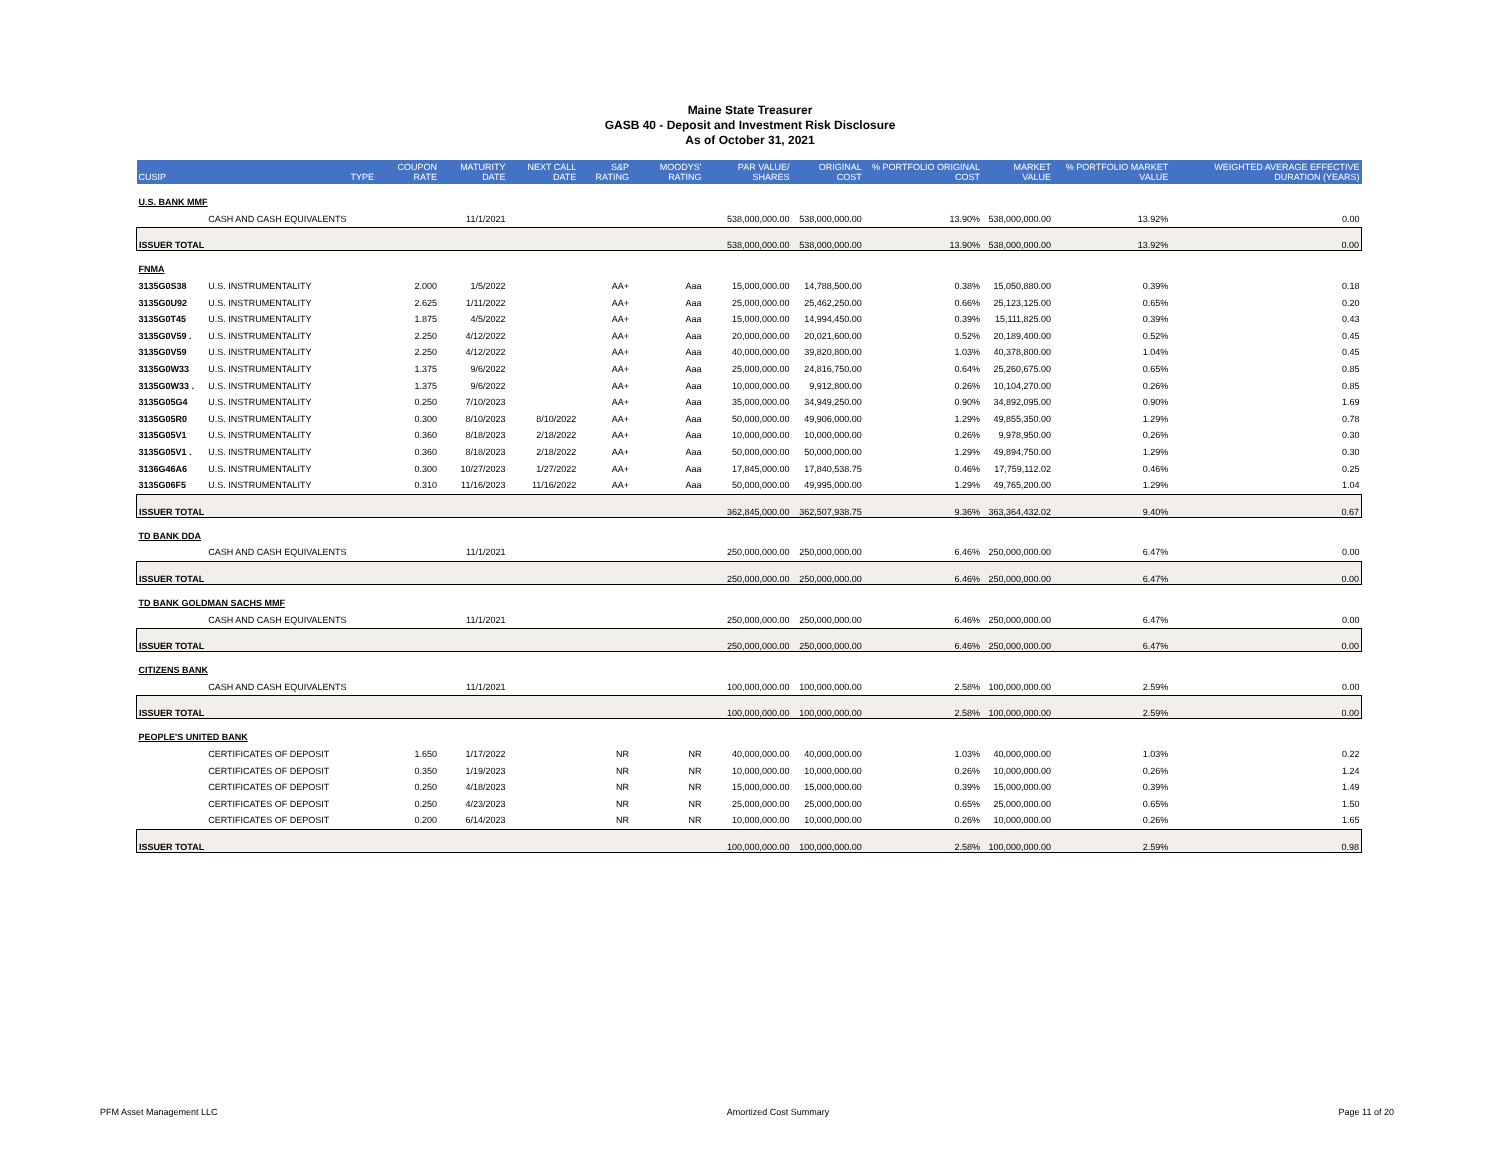Maine State Treasurer
GASB 40 - Deposit and Investment Risk Disclosure
As of October 31, 2021
| CUSIP | | TYPE | COUPON RATE | MATURITY DATE | NEXT CALL DATE | S&P RATING | MOODYS' RATING | PAR VALUE/ SHARES | ORIGINAL COST | % PORTFOLIO ORIGINAL COST | MARKET VALUE | % PORTFOLIO MARKET VALUE | WEIGHTED AVERAGE EFFECTIVE DURATION (YEARS) |
| --- | --- | --- | --- | --- | --- | --- | --- | --- | --- | --- | --- | --- | --- |
| U.S. BANK MMF | | | | | | | | | | | | | |
| | CASH AND CASH EQUIVALENTS | | | 11/1/2021 | | | | 538,000,000.00 | 538,000,000.00 | 13.90% | 538,000,000.00 | 13.92% | 0.00 |
| ISSUER TOTAL | | | | | | | | 538,000,000.00 | 538,000,000.00 | 13.90% | 538,000,000.00 | 13.92% | 0.00 |
| FNMA | | | | | | | | | | | | | |
| 3135G0S38 | U.S. INSTRUMENTALITY | | 2.000 | 1/5/2022 | | AA+ | Aaa | 15,000,000.00 | 14,788,500.00 | 0.38% | 15,050,880.00 | 0.39% | 0.18 |
| 3135G0U92 | U.S. INSTRUMENTALITY | | 2.625 | 1/11/2022 | | AA+ | Aaa | 25,000,000.00 | 25,462,250.00 | 0.66% | 25,123,125.00 | 0.65% | 0.20 |
| 3135G0T45 | U.S. INSTRUMENTALITY | | 1.875 | 4/5/2022 | | AA+ | Aaa | 15,000,000.00 | 14,994,450.00 | 0.39% | 15,111,825.00 | 0.39% | 0.43 |
| 3135G0V59 . | U.S. INSTRUMENTALITY | | 2.250 | 4/12/2022 | | AA+ | Aaa | 20,000,000.00 | 20,021,600.00 | 0.52% | 20,189,400.00 | 0.52% | 0.45 |
| 3135G0V59 | U.S. INSTRUMENTALITY | | 2.250 | 4/12/2022 | | AA+ | Aaa | 40,000,000.00 | 39,820,800.00 | 1.03% | 40,378,800.00 | 1.04% | 0.45 |
| 3135G0W33 | U.S. INSTRUMENTALITY | | 1.375 | 9/6/2022 | | AA+ | Aaa | 25,000,000.00 | 24,816,750.00 | 0.64% | 25,260,675.00 | 0.65% | 0.85 |
| 3135G0W33 . | U.S. INSTRUMENTALITY | | 1.375 | 9/6/2022 | | AA+ | Aaa | 10,000,000.00 | 9,912,800.00 | 0.26% | 10,104,270.00 | 0.26% | 0.85 |
| 3135G05G4 | U.S. INSTRUMENTALITY | | 0.250 | 7/10/2023 | | AA+ | Aaa | 35,000,000.00 | 34,949,250.00 | 0.90% | 34,892,095.00 | 0.90% | 1.69 |
| 3135G05R0 | U.S. INSTRUMENTALITY | | 0.300 | 8/10/2023 | 8/10/2022 | AA+ | Aaa | 50,000,000.00 | 49,906,000.00 | 1.29% | 49,855,350.00 | 1.29% | 0.78 |
| 3135G05V1 | U.S. INSTRUMENTALITY | | 0.360 | 8/18/2023 | 2/18/2022 | AA+ | Aaa | 10,000,000.00 | 10,000,000.00 | 0.26% | 9,978,950.00 | 0.26% | 0.30 |
| 3135G05V1 . | U.S. INSTRUMENTALITY | | 0.360 | 8/18/2023 | 2/18/2022 | AA+ | Aaa | 50,000,000.00 | 50,000,000.00 | 1.29% | 49,894,750.00 | 1.29% | 0.30 |
| 3136G46A6 | U.S. INSTRUMENTALITY | | 0.300 | 10/27/2023 | 1/27/2022 | AA+ | Aaa | 17,845,000.00 | 17,840,538.75 | 0.46% | 17,759,112.02 | 0.46% | 0.25 |
| 3135G06F5 | U.S. INSTRUMENTALITY | | 0.310 | 11/16/2023 | 11/16/2022 | AA+ | Aaa | 50,000,000.00 | 49,995,000.00 | 1.29% | 49,765,200.00 | 1.29% | 1.04 |
| ISSUER TOTAL | | | | | | | | 362,845,000.00 | 362,507,938.75 | 9.36% | 363,364,432.02 | 9.40% | 0.67 |
| TD BANK DDA | | | | | | | | | | | | | |
| | CASH AND CASH EQUIVALENTS | | | 11/1/2021 | | | | 250,000,000.00 | 250,000,000.00 | 6.46% | 250,000,000.00 | 6.47% | 0.00 |
| ISSUER TOTAL | | | | | | | | 250,000,000.00 | 250,000,000.00 | 6.46% | 250,000,000.00 | 6.47% | 0.00 |
| TD BANK GOLDMAN SACHS MMF | | | | | | | | | | | | | |
| | CASH AND CASH EQUIVALENTS | | | 11/1/2021 | | | | 250,000,000.00 | 250,000,000.00 | 6.46% | 250,000,000.00 | 6.47% | 0.00 |
| ISSUER TOTAL | | | | | | | | 250,000,000.00 | 250,000,000.00 | 6.46% | 250,000,000.00 | 6.47% | 0.00 |
| CITIZENS BANK | | | | | | | | | | | | | |
| | CASH AND CASH EQUIVALENTS | | | 11/1/2021 | | | | 100,000,000.00 | 100,000,000.00 | 2.58% | 100,000,000.00 | 2.59% | 0.00 |
| ISSUER TOTAL | | | | | | | | 100,000,000.00 | 100,000,000.00 | 2.58% | 100,000,000.00 | 2.59% | 0.00 |
| PEOPLE'S UNITED BANK | | | | | | | | | | | | | |
| | CERTIFICATES OF DEPOSIT | | 1.650 | 1/17/2022 | | NR | NR | 40,000,000.00 | 40,000,000.00 | 1.03% | 40,000,000.00 | 1.03% | 0.22 |
| | CERTIFICATES OF DEPOSIT | | 0.350 | 1/19/2023 | | NR | NR | 10,000,000.00 | 10,000,000.00 | 0.26% | 10,000,000.00 | 0.26% | 1.24 |
| | CERTIFICATES OF DEPOSIT | | 0.250 | 4/18/2023 | | NR | NR | 15,000,000.00 | 15,000,000.00 | 0.39% | 15,000,000.00 | 0.39% | 1.49 |
| | CERTIFICATES OF DEPOSIT | | 0.250 | 4/23/2023 | | NR | NR | 25,000,000.00 | 25,000,000.00 | 0.65% | 25,000,000.00 | 0.65% | 1.50 |
| | CERTIFICATES OF DEPOSIT | | 0.200 | 6/14/2023 | | NR | NR | 10,000,000.00 | 10,000,000.00 | 0.26% | 10,000,000.00 | 0.26% | 1.65 |
| ISSUER TOTAL | | | | | | | | 100,000,000.00 | 100,000,000.00 | 2.58% | 100,000,000.00 | 2.59% | 0.98 |
PFM Asset Management LLC Amortized Cost Summary Page 11 of 20